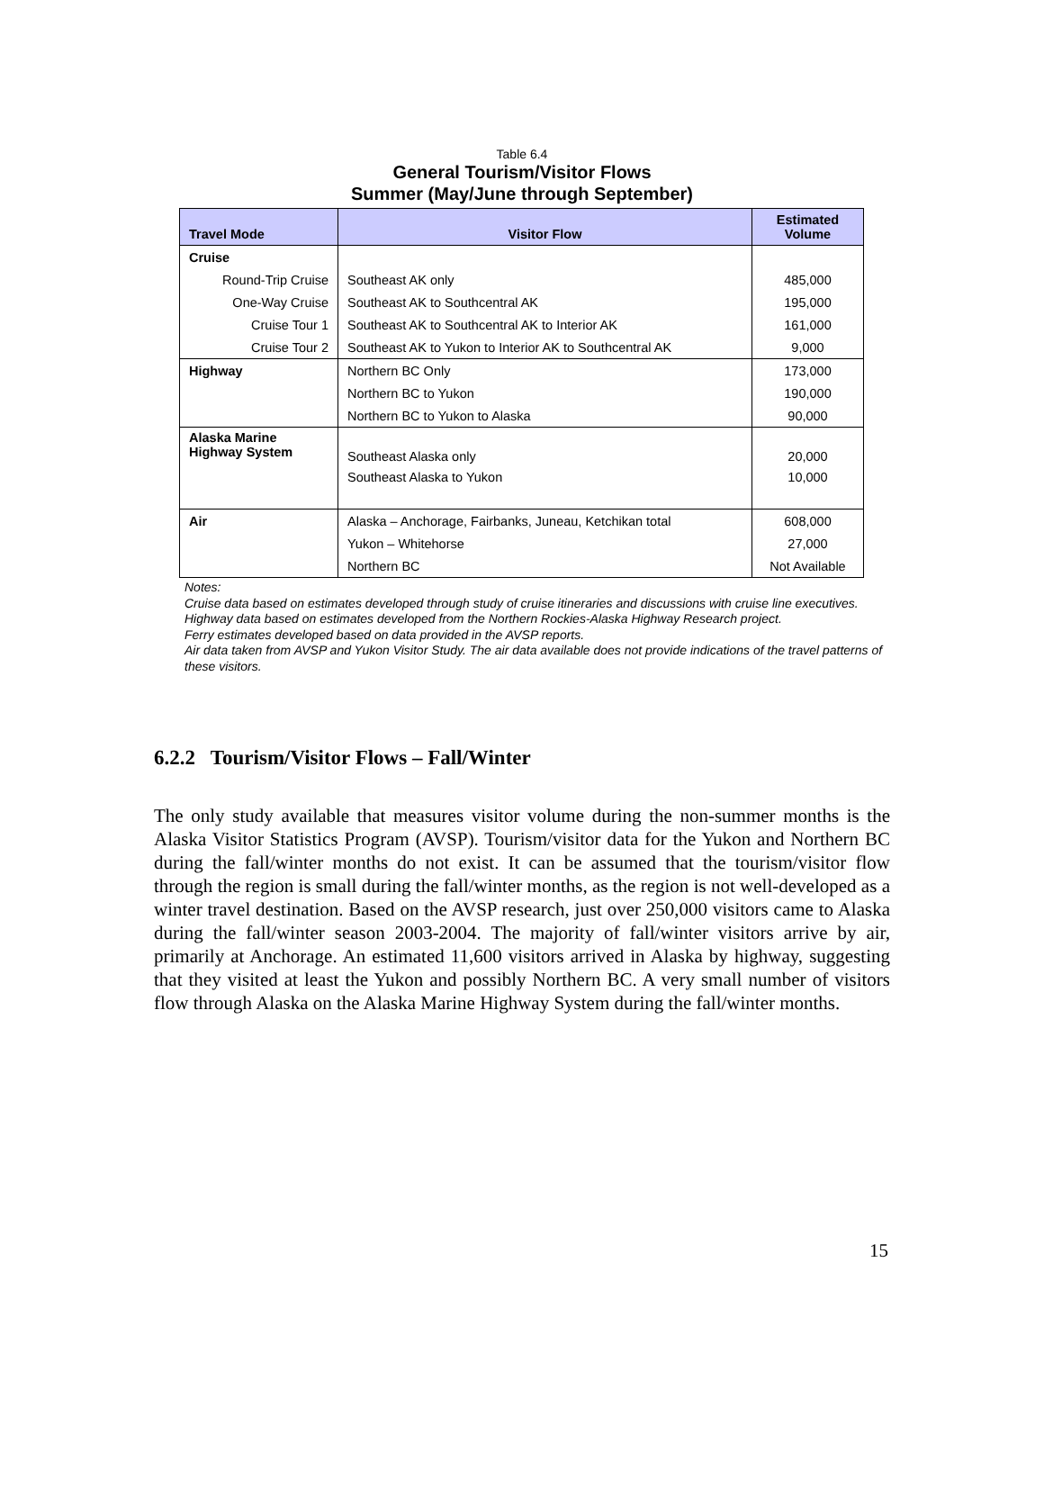Table 6.4
General Tourism/Visitor Flows
Summer (May/June through September)
| Travel Mode | Visitor Flow | Estimated Volume |
| --- | --- | --- |
| Cruise | | |
| Round-Trip Cruise | Southeast AK only | 485,000 |
| One-Way Cruise | Southeast AK to Southcentral AK | 195,000 |
| Cruise Tour 1 | Southeast AK to Southcentral AK to Interior AK | 161,000 |
| Cruise Tour 2 | Southeast AK to Yukon to Interior AK to Southcentral AK | 9,000 |
| Highway | Northern BC Only | 173,000 |
| | Northern BC to Yukon | 190,000 |
| | Northern BC to Yukon to Alaska | 90,000 |
| Alaska Marine Highway System | Southeast Alaska only | 20,000 |
| | Southeast Alaska to Yukon | 10,000 |
| Air | Alaska – Anchorage, Fairbanks, Juneau, Ketchikan total | 608,000 |
| | Yukon – Whitehorse | 27,000 |
| | Northern BC | Not Available |
Notes:
Cruise data based on estimates developed through study of cruise itineraries and discussions with cruise line executives.
Highway data based on estimates developed from the Northern Rockies-Alaska Highway Research project.
Ferry estimates developed based on data provided in the AVSP reports.
Air data taken from AVSP and Yukon Visitor Study. The air data available does not provide indications of the travel patterns of these visitors.
6.2.2 Tourism/Visitor Flows – Fall/Winter
The only study available that measures visitor volume during the non-summer months is the Alaska Visitor Statistics Program (AVSP). Tourism/visitor data for the Yukon and Northern BC during the fall/winter months do not exist. It can be assumed that the tourism/visitor flow through the region is small during the fall/winter months, as the region is not well-developed as a winter travel destination. Based on the AVSP research, just over 250,000 visitors came to Alaska during the fall/winter season 2003-2004. The majority of fall/winter visitors arrive by air, primarily at Anchorage. An estimated 11,600 visitors arrived in Alaska by highway, suggesting that they visited at least the Yukon and possibly Northern BC. A very small number of visitors flow through Alaska on the Alaska Marine Highway System during the fall/winter months.
15